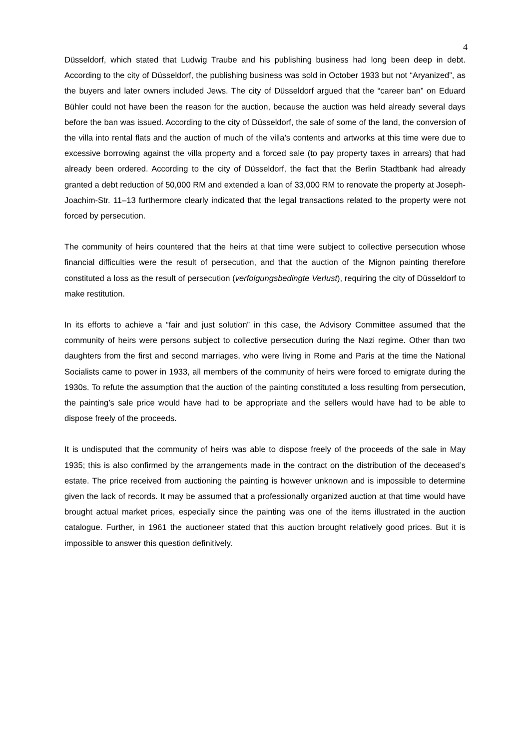4
Düsseldorf, which stated that Ludwig Traube and his publishing business had long been deep in debt. According to the city of Düsseldorf, the publishing business was sold in October 1933 but not “Aryanized”, as the buyers and later owners included Jews. The city of Düsseldorf argued that the “career ban” on Eduard Bühler could not have been the reason for the auction, because the auction was held already several days before the ban was issued. According to the city of Düsseldorf, the sale of some of the land, the conversion of the villa into rental flats and the auction of much of the villa’s contents and artworks at this time were due to excessive borrowing against the villa property and a forced sale (to pay property taxes in arrears) that had already been ordered. According to the city of Düsseldorf, the fact that the Berlin Stadtbank had already granted a debt reduction of 50,000 RM and extended a loan of 33,000 RM to renovate the property at Joseph-Joachim-Str. 11–13 furthermore clearly indicated that the legal transactions related to the property were not forced by persecution.
The community of heirs countered that the heirs at that time were subject to collective persecution whose financial difficulties were the result of persecution, and that the auction of the Mignon painting therefore constituted a loss as the result of persecution (verfolgungsbedingte Verlust), requiring the city of Düsseldorf to make restitution.
In its efforts to achieve a “fair and just solution” in this case, the Advisory Committee assumed that the community of heirs were persons subject to collective persecution during the Nazi regime. Other than two daughters from the first and second marriages, who were living in Rome and Paris at the time the National Socialists came to power in 1933, all members of the community of heirs were forced to emigrate during the 1930s. To refute the assumption that the auction of the painting constituted a loss resulting from persecution, the painting’s sale price would have had to be appropriate and the sellers would have had to be able to dispose freely of the proceeds.
It is undisputed that the community of heirs was able to dispose freely of the proceeds of the sale in May 1935; this is also confirmed by the arrangements made in the contract on the distribution of the deceased’s estate. The price received from auctioning the painting is however unknown and is impossible to determine given the lack of records. It may be assumed that a professionally organized auction at that time would have brought actual market prices, especially since the painting was one of the items illustrated in the auction catalogue. Further, in 1961 the auctioneer stated that this auction brought relatively good prices. But it is impossible to answer this question definitively.